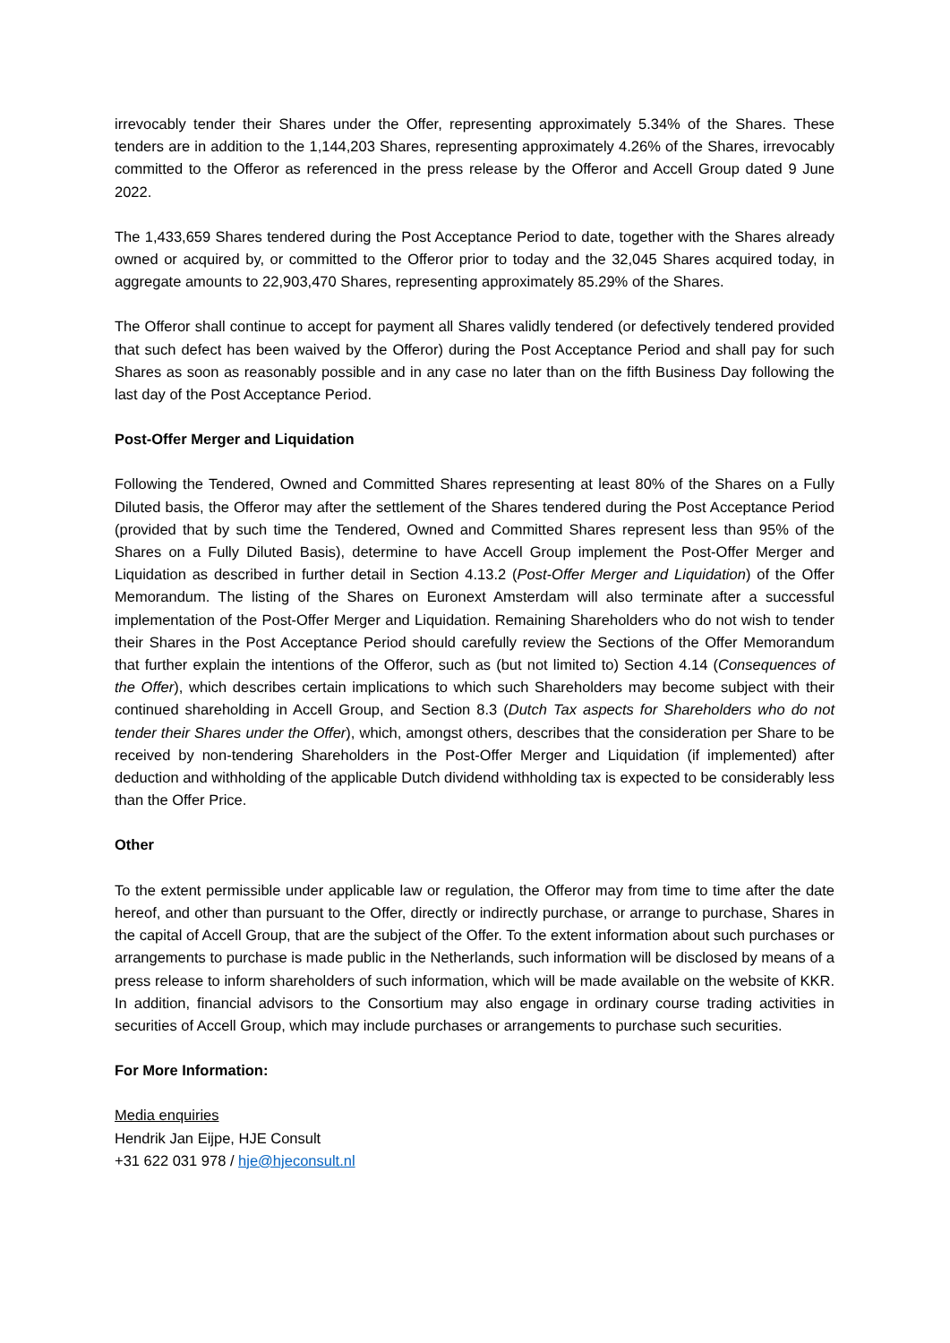irrevocably tender their Shares under the Offer, representing approximately 5.34% of the Shares. These tenders are in addition to the 1,144,203 Shares, representing approximately 4.26% of the Shares, irrevocably committed to the Offeror as referenced in the press release by the Offeror and Accell Group dated 9 June 2022.
The 1,433,659 Shares tendered during the Post Acceptance Period to date, together with the Shares already owned or acquired by, or committed to the Offeror prior to today and the 32,045 Shares acquired today, in aggregate amounts to 22,903,470 Shares, representing approximately 85.29% of the Shares.
The Offeror shall continue to accept for payment all Shares validly tendered (or defectively tendered provided that such defect has been waived by the Offeror) during the Post Acceptance Period and shall pay for such Shares as soon as reasonably possible and in any case no later than on the fifth Business Day following the last day of the Post Acceptance Period.
Post-Offer Merger and Liquidation
Following the Tendered, Owned and Committed Shares representing at least 80% of the Shares on a Fully Diluted basis, the Offeror may after the settlement of the Shares tendered during the Post Acceptance Period (provided that by such time the Tendered, Owned and Committed Shares represent less than 95% of the Shares on a Fully Diluted Basis), determine to have Accell Group implement the Post-Offer Merger and Liquidation as described in further detail in Section 4.13.2 (Post-Offer Merger and Liquidation) of the Offer Memorandum. The listing of the Shares on Euronext Amsterdam will also terminate after a successful implementation of the Post-Offer Merger and Liquidation. Remaining Shareholders who do not wish to tender their Shares in the Post Acceptance Period should carefully review the Sections of the Offer Memorandum that further explain the intentions of the Offeror, such as (but not limited to) Section 4.14 (Consequences of the Offer), which describes certain implications to which such Shareholders may become subject with their continued shareholding in Accell Group, and Section 8.3 (Dutch Tax aspects for Shareholders who do not tender their Shares under the Offer), which, amongst others, describes that the consideration per Share to be received by non-tendering Shareholders in the Post-Offer Merger and Liquidation (if implemented) after deduction and withholding of the applicable Dutch dividend withholding tax is expected to be considerably less than the Offer Price.
Other
To the extent permissible under applicable law or regulation, the Offeror may from time to time after the date hereof, and other than pursuant to the Offer, directly or indirectly purchase, or arrange to purchase, Shares in the capital of Accell Group, that are the subject of the Offer. To the extent information about such purchases or arrangements to purchase is made public in the Netherlands, such information will be disclosed by means of a press release to inform shareholders of such information, which will be made available on the website of KKR. In addition, financial advisors to the Consortium may also engage in ordinary course trading activities in securities of Accell Group, which may include purchases or arrangements to purchase such securities.
For More Information:
Media enquiries
Hendrik Jan Eijpe, HJE Consult
+31 622 031 978 / hje@hjeconsult.nl